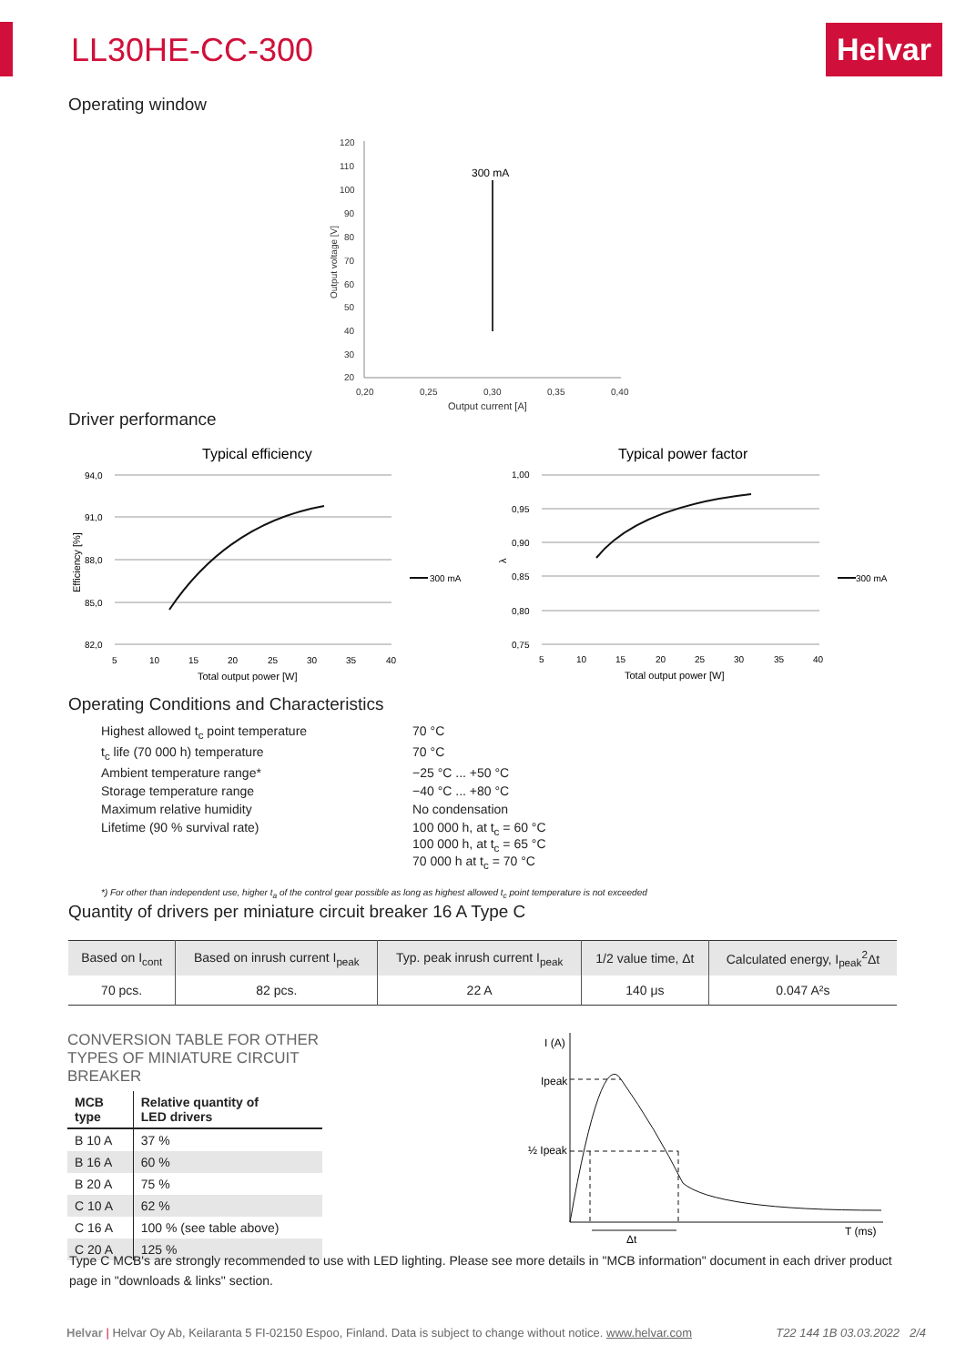LL30HE-CC-300 Helvar
Operating window
300 mA
120
110
100
90
80
70
60
50
40
30
20
0,20
0,25
0,30
0,35
0,40
Output current [A]
Output voltage [V]
Driver performance
Typical efficiency
Typical power factor
300 mA
300 mA
94,0
91,0
88,0
85,0
82,0
1,00
0,95
0,90
0,85
0,80
0,75
5
10
15
20
25
30
35
40
5
10
15
20
25
30
35
40
Total output power [W]
Total output power [W]
Efficiency [%]
λ
Operating Conditions and Characteristics
| Highest allowed t<sub>c</sub> point temperature | 70 °C |
| t<sub>c</sub> life (70 000 h) temperature | 70 °C |
| Ambient temperature range* | −25 °C ... +50 °C |
| Storage temperature range | −40 °C ... +80 °C |
| Maximum relative humidity | No condensation |
| Lifetime (90 % survival rate) | 100 000 h, at t<sub>c</sub> = 60 °C 100 000 h, at t<sub>c</sub> = 65 °C 70 000 h at t<sub>c</sub> = 70 °C |
*) For other than independent use, higher t<sub>a</sub> of the control gear possible as long as highest allowed t<sub>c</sub> point temperature is not exceeded
Quantity of drivers per miniature circuit breaker 16 A Type C
| Based on I<sub>cont</sub> | Based on inrush current I<sub>peak</sub> | Typ. peak inrush current I<sub>peak</sub> | 1/2 value time, Δt | Calculated energy, I<sub>peak</sub><sup>2</sup>Δt |
| --- | --- | --- | --- | --- |
| 70 pcs. | 82 pcs. | 22 A | 140 μs | 0.047 A²s |
CONVERSION TABLE FOR OTHER TYPES OF MINIATURE CIRCUIT BREAKER
| MCB type | Relative quantity of LED drivers |
| --- | --- |
| B 10 A | 37 % |
| B 16 A | 60 % |
| B 20 A | 75 % |
| C 10 A | 62 % |
| C 16 A | 100 % (see table above) |
| C 20 A | 125 % |
I (A)
Ipeak
½ Ipeak
Δt
T (ms)
Type C MCB's are strongly recommended to use with LED lighting. Please see more details in "MCB information" document in each driver product page in "downloads & links" section.
Helvar | Helvar Oy Ab, Keilaranta 5 FI-02150 Espoo, Finland. Data is subject to change without notice. www.helvar.com T22 144 1B 03.03.2022 2/4